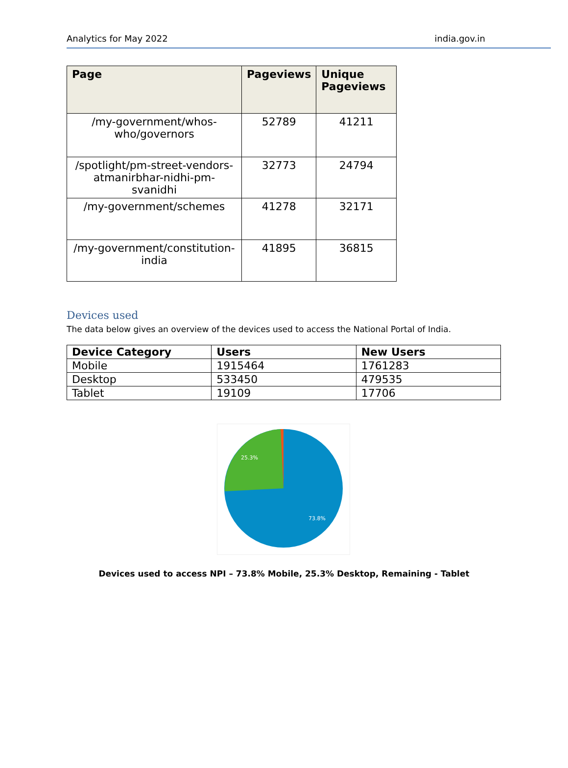Analytics for May 2022 india.gov.in
| Page | Pageviews | Unique Pageviews |
| --- | --- | --- |
| /my-government/whos-who/governors | 52789 | 41211 |
| /spotlight/pm-street-vendors-atmanirbhar-nidhi-pm-svanidhi | 32773 | 24794 |
| /my-government/schemes | 41278 | 32171 |
| /my-government/constitution-india | 41895 | 36815 |
Devices used
The data below gives an overview of the devices used to access the National Portal of India.
| Device Category | Users | New Users |
| --- | --- | --- |
| Mobile | 1915464 | 1761283 |
| Desktop | 533450 | 479535 |
| Tablet | 19109 | 17706 |
25.3%
73.8%
Devices used to access NPI – 73.8% Mobile, 25.3% Desktop, Remaining - Tablet